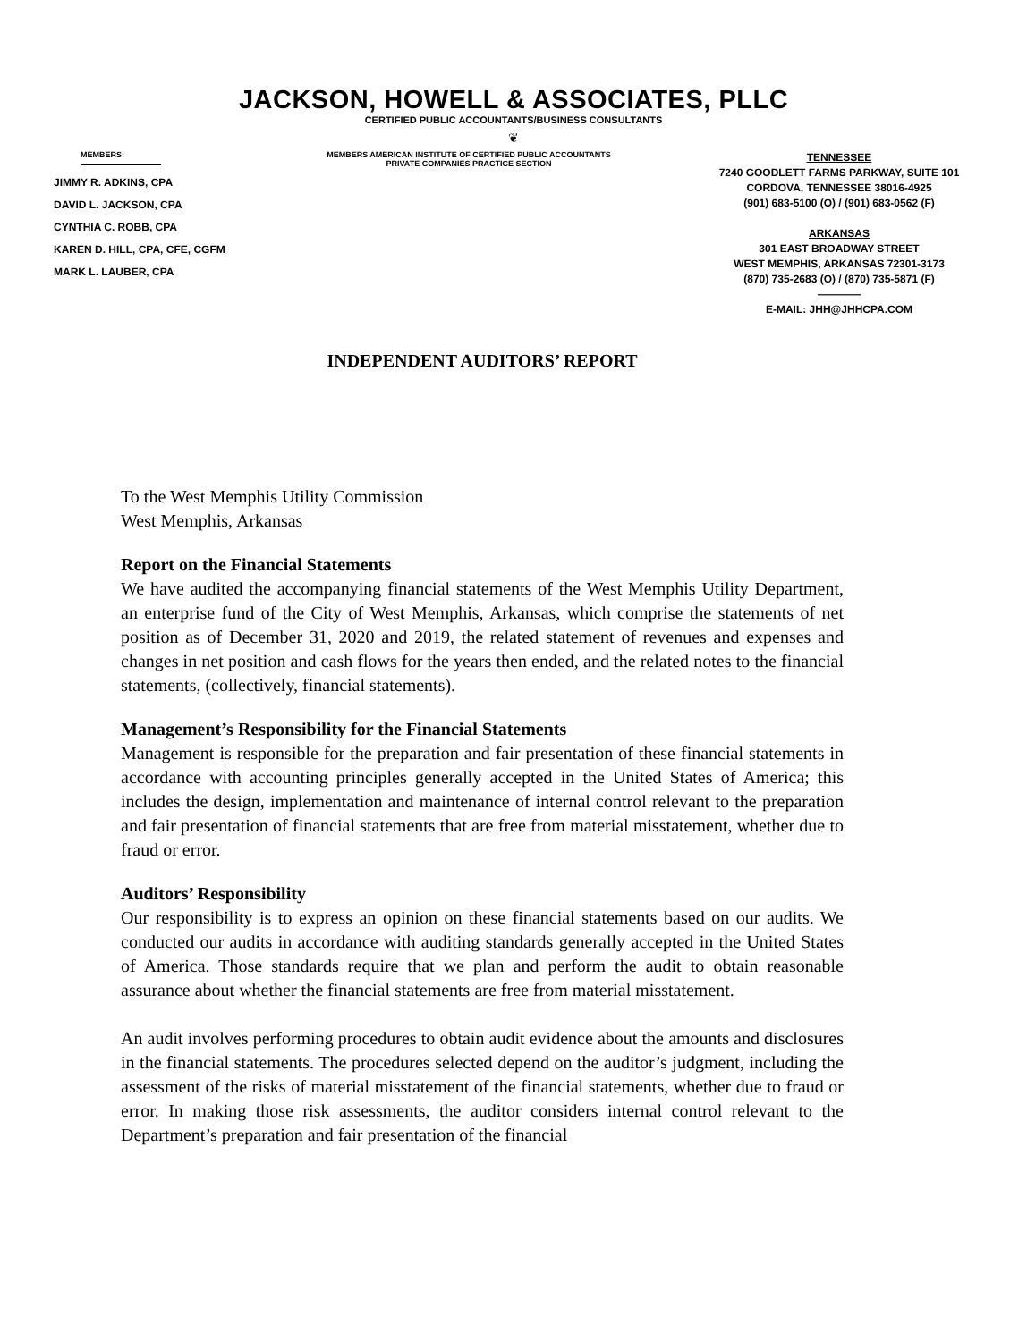JACKSON, HOWELL & ASSOCIATES, PLLC
CERTIFIED PUBLIC ACCOUNTANTS/BUSINESS CONSULTANTS
❦
MEMBERS:
JIMMY R. ADKINS, CPA
DAVID L. JACKSON, CPA
CYNTHIA C. ROBB, CPA
KAREN D. HILL, CPA, CFE, CGFM
MARK L. LAUBER, CPA
MEMBERS AMERICAN INSTITUTE OF CERTIFIED PUBLIC ACCOUNTANTS
PRIVATE COMPANIES PRACTICE SECTION
TENNESSEE
7240 GOODLETT FARMS PARKWAY, SUITE 101
CORDOVA, TENNESSEE 38016-4925
(901) 683-5100 (O) / (901) 683-0562 (F)
ARKANSAS
301 EAST BROADWAY STREET
WEST MEMPHIS, ARKANSAS 72301-3173
(870) 735-2683 (O) / (870) 735-5871 (F)
————
E-MAIL: JHH@JHHCPA.COM
INDEPENDENT AUDITORS’ REPORT
To the West Memphis Utility Commission
West Memphis, Arkansas
Report on the Financial Statements
We have audited the accompanying financial statements of the West Memphis Utility Department, an enterprise fund of the City of West Memphis, Arkansas, which comprise the statements of net position as of December 31, 2020 and 2019, the related statement of revenues and expenses and changes in net position and cash flows for the years then ended, and the related notes to the financial statements, (collectively, financial statements).
Management’s Responsibility for the Financial Statements
Management is responsible for the preparation and fair presentation of these financial statements in accordance with accounting principles generally accepted in the United States of America; this includes the design, implementation and maintenance of internal control relevant to the preparation and fair presentation of financial statements that are free from material misstatement, whether due to fraud or error.
Auditors’ Responsibility
Our responsibility is to express an opinion on these financial statements based on our audits. We conducted our audits in accordance with auditing standards generally accepted in the United States of America. Those standards require that we plan and perform the audit to obtain reasonable assurance about whether the financial statements are free from material misstatement.
An audit involves performing procedures to obtain audit evidence about the amounts and disclosures in the financial statements. The procedures selected depend on the auditor’s judgment, including the assessment of the risks of material misstatement of the financial statements, whether due to fraud or error. In making those risk assessments, the auditor considers internal control relevant to the Department’s preparation and fair presentation of the financial